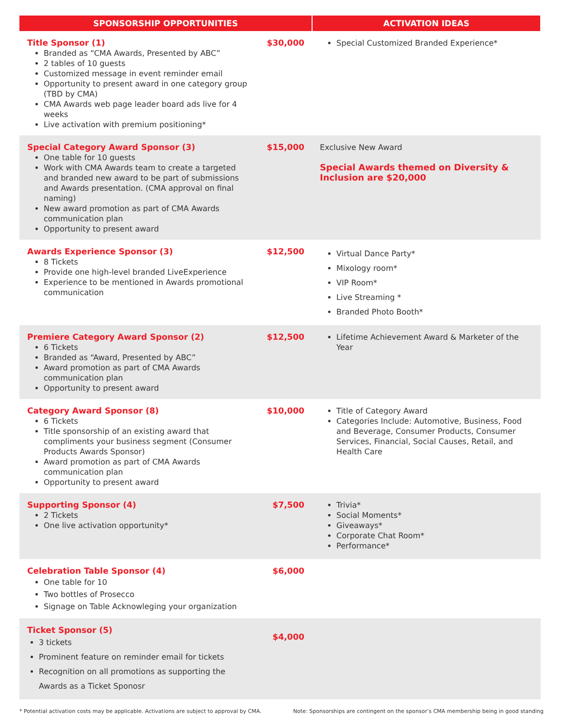| SPONSORSHIP OPPORTUNITIES | | ACTIVATION IDEAS |
| --- | --- | --- |
| Title Sponsor (1) Branded as “CMA Awards, Presented by ABC” 2 tables of 10 guests Customized message in event reminder email Opportunity to present award in one category group (TBD by CMA) CMA Awards web page leader board ads live for 4 weeks Live activation with premium positioning* | $30,000 | Special Customized Branded Experience* |
| Special Category Award Sponsor (3) One table for 10 guests Work with CMA Awards team to create a targeted and branded new award to be part of submissions and Awards presentation. (CMA approval on final naming) New award promotion as part of CMA Awards communication plan Opportunity to present award | $15,000 | Exclusive New Award Special Awards themed on Diversity & Inclusion are $20,000 |
| Awards Experience Sponsor (3) 8 Tickets Provide one high-level branded LiveExperience Experience to be mentioned in Awards promotional communication | $12,500 | Virtual Dance Party* Mixology room* VIP Room* Live Streaming * Branded Photo Booth* |
| Premiere Category Award Sponsor (2) 6 Tickets Branded as “Award, Presented by ABC” Award promotion as part of CMA Awards communication plan Opportunity to present award | $12,500 | Lifetime Achievement Award & Marketer of the Year |
| Category Award Sponsor (8) 6 Tickets Title sponsorship of an existing award that compliments your business segment (Consumer Products Awards Sponsor) Award promotion as part of CMA Awards communication plan Opportunity to present award | $10,000 | Title of Category Award Categories Include: Automotive, Business, Food and Beverage, Consumer Products, Consumer Services, Financial, Social Causes, Retail, and Health Care |
| Supporting Sponsor (4) 2 Tickets One live activation opportunity* | $7,500 | Trivia* Social Moments* Giveaways* Corporate Chat Room* Performance* |
| Celebration Table Sponsor (4) One table for 10 Two bottles of Prosecco Signage on Table Acknowleging your organization | $6,000 | |
| Ticket Sponsor (5) 3 tickets Prominent feature on reminder email for tickets Recognition on all promotions as supporting the Awards as a Ticket Sponosr | $4,000 | |
* Potential activation costs may be applicable. Activations are subject to approval by CMA. Note: Sponsorships are contingent on the sponsor’s CMA membership being in good standing